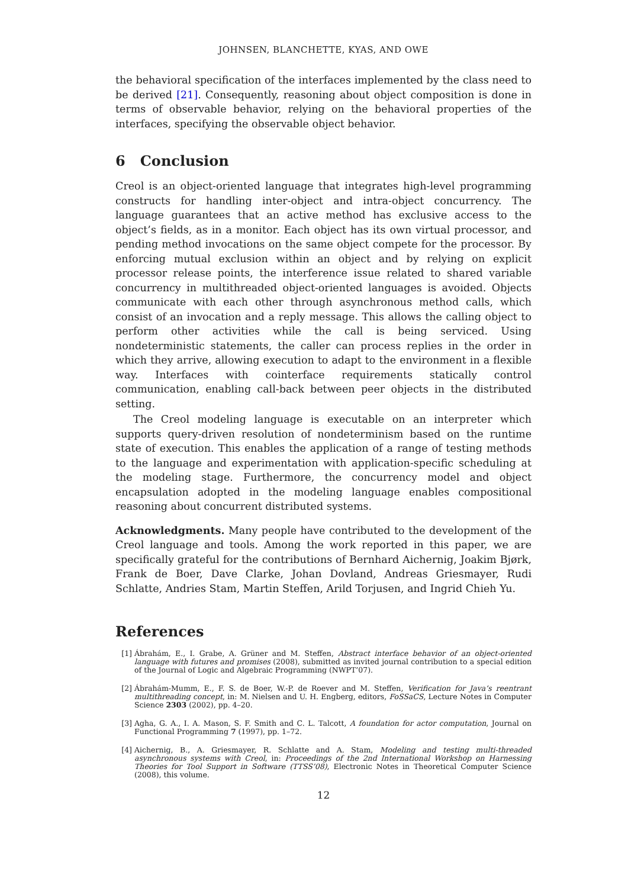JOHNSEN, BLANCHETTE, KYAS, AND OWE
the behavioral specification of the interfaces implemented by the class need to be derived [21]. Consequently, reasoning about object composition is done in terms of observable behavior, relying on the behavioral properties of the interfaces, specifying the observable object behavior.
6 Conclusion
Creol is an object-oriented language that integrates high-level programming constructs for handling inter-object and intra-object concurrency. The language guarantees that an active method has exclusive access to the object’s fields, as in a monitor. Each object has its own virtual processor, and pending method invocations on the same object compete for the processor. By enforcing mutual exclusion within an object and by relying on explicit processor release points, the interference issue related to shared variable concurrency in multithreaded object-oriented languages is avoided. Objects communicate with each other through asynchronous method calls, which consist of an invocation and a reply message. This allows the calling object to perform other activities while the call is being serviced. Using nondeterministic statements, the caller can process replies in the order in which they arrive, allowing execution to adapt to the environment in a flexible way. Interfaces with cointerface requirements statically control communication, enabling call-back between peer objects in the distributed setting.
The Creol modeling language is executable on an interpreter which supports query-driven resolution of nondeterminism based on the runtime state of execution. This enables the application of a range of testing methods to the language and experimentation with application-specific scheduling at the modeling stage. Furthermore, the concurrency model and object encapsulation adopted in the modeling language enables compositional reasoning about concurrent distributed systems.
Acknowledgments. Many people have contributed to the development of the Creol language and tools. Among the work reported in this paper, we are specifically grateful for the contributions of Bernhard Aichernig, Joakim Bjørk, Frank de Boer, Dave Clarke, Johan Dovland, Andreas Griesmayer, Rudi Schlatte, Andries Stam, Martin Steffen, Arild Torjusen, and Ingrid Chieh Yu.
References
[1] Ábrahám, E., I. Grabe, A. Grüner and M. Steffen, Abstract interface behavior of an object-oriented language with futures and promises (2008), submitted as invited journal contribution to a special edition of the Journal of Logic and Algebraic Programming (NWPT’07).
[2] Ábrahám-Mumm, E., F. S. de Boer, W.-P. de Roever and M. Steffen, Verification for Java’s reentrant multithreading concept, in: M. Nielsen and U. H. Engberg, editors, FoSSaCS, Lecture Notes in Computer Science 2303 (2002), pp. 4–20.
[3] Agha, G. A., I. A. Mason, S. F. Smith and C. L. Talcott, A foundation for actor computation, Journal on Functional Programming 7 (1997), pp. 1–72.
[4] Aichernig, B., A. Griesmayer, R. Schlatte and A. Stam, Modeling and testing multi-threaded asynchronous systems with Creol, in: Proceedings of the 2nd International Workshop on Harnessing Theories for Tool Support in Software (TTSS’08), Electronic Notes in Theoretical Computer Science (2008), this volume.
12